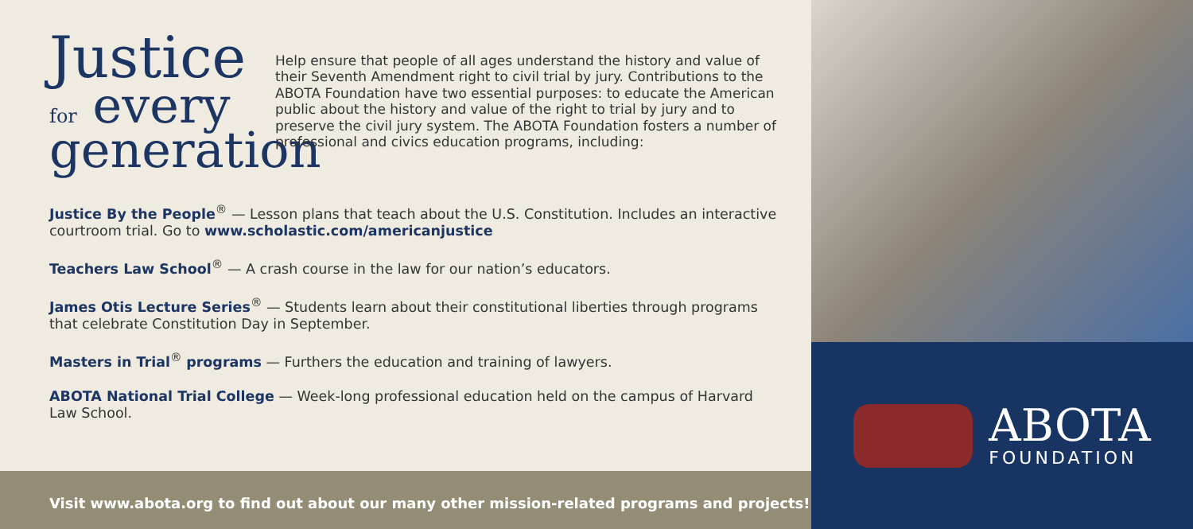Justice
for every
generation
Help ensure that people of all ages understand the history and value of their Seventh Amendment right to civil trial by jury. Contributions to the ABOTA Foundation have two essential purposes: to educate the American public about the history and value of the right to trial by jury and to preserve the civil jury system. The ABOTA Foundation fosters a number of professional and civics education programs, including:
Justice By the People<sup>®</sup> — Lesson plans that teach about the U.S. Constitution. Includes an interactive courtroom trial. Go to www.scholastic.com/americanjustice
Teachers Law School<sup>®</sup> — A crash course in the law for our nation’s educators.
James Otis Lecture Series<sup>®</sup> — Students learn about their constitutional liberties through programs that celebrate Constitution Day in September.
Masters in Trial<sup>®</sup> programs — Furthers the education and training of lawyers.
ABOTA National Trial College — Week-long professional education held on the campus of Harvard Law School.
Visit www.abota.org to find out about our many other mission-related programs and projects!
ABOTA
FOUNDATION